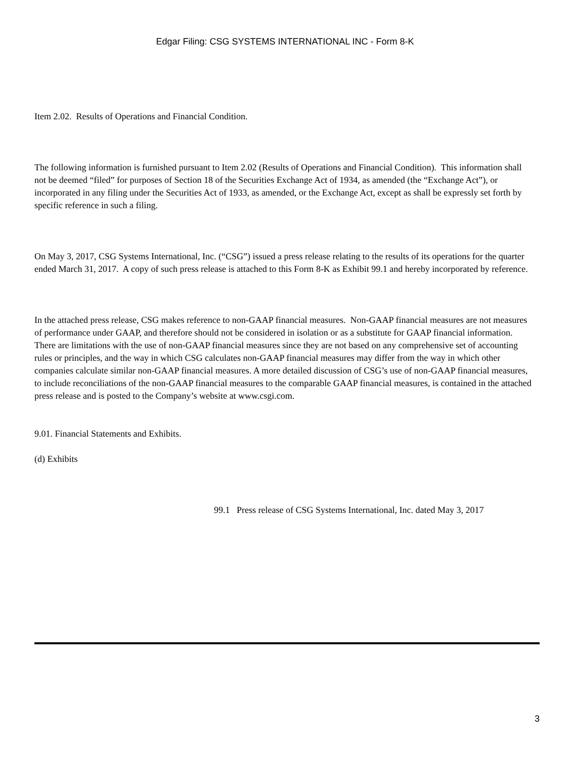Edgar Filing: CSG SYSTEMS INTERNATIONAL INC - Form 8-K
Item 2.02. Results of Operations and Financial Condition.
The following information is furnished pursuant to Item 2.02 (Results of Operations and Financial Condition). This information shall not be deemed “filed” for purposes of Section 18 of the Securities Exchange Act of 1934, as amended (the “Exchange Act”), or incorporated in any filing under the Securities Act of 1933, as amended, or the Exchange Act, except as shall be expressly set forth by specific reference in such a filing.
On May 3, 2017, CSG Systems International, Inc. (“CSG”) issued a press release relating to the results of its operations for the quarter ended March 31, 2017. A copy of such press release is attached to this Form 8-K as Exhibit 99.1 and hereby incorporated by reference.
In the attached press release, CSG makes reference to non-GAAP financial measures. Non-GAAP financial measures are not measures of performance under GAAP, and therefore should not be considered in isolation or as a substitute for GAAP financial information. There are limitations with the use of non-GAAP financial measures since they are not based on any comprehensive set of accounting rules or principles, and the way in which CSG calculates non-GAAP financial measures may differ from the way in which other companies calculate similar non-GAAP financial measures. A more detailed discussion of CSG’s use of non-GAAP financial measures, to include reconciliations of the non-GAAP financial measures to the comparable GAAP financial measures, is contained in the attached press release and is posted to the Company’s website at www.csgi.com.
9.01. Financial Statements and Exhibits.
(d) Exhibits
99.1 Press release of CSG Systems International, Inc. dated May 3, 2017
3